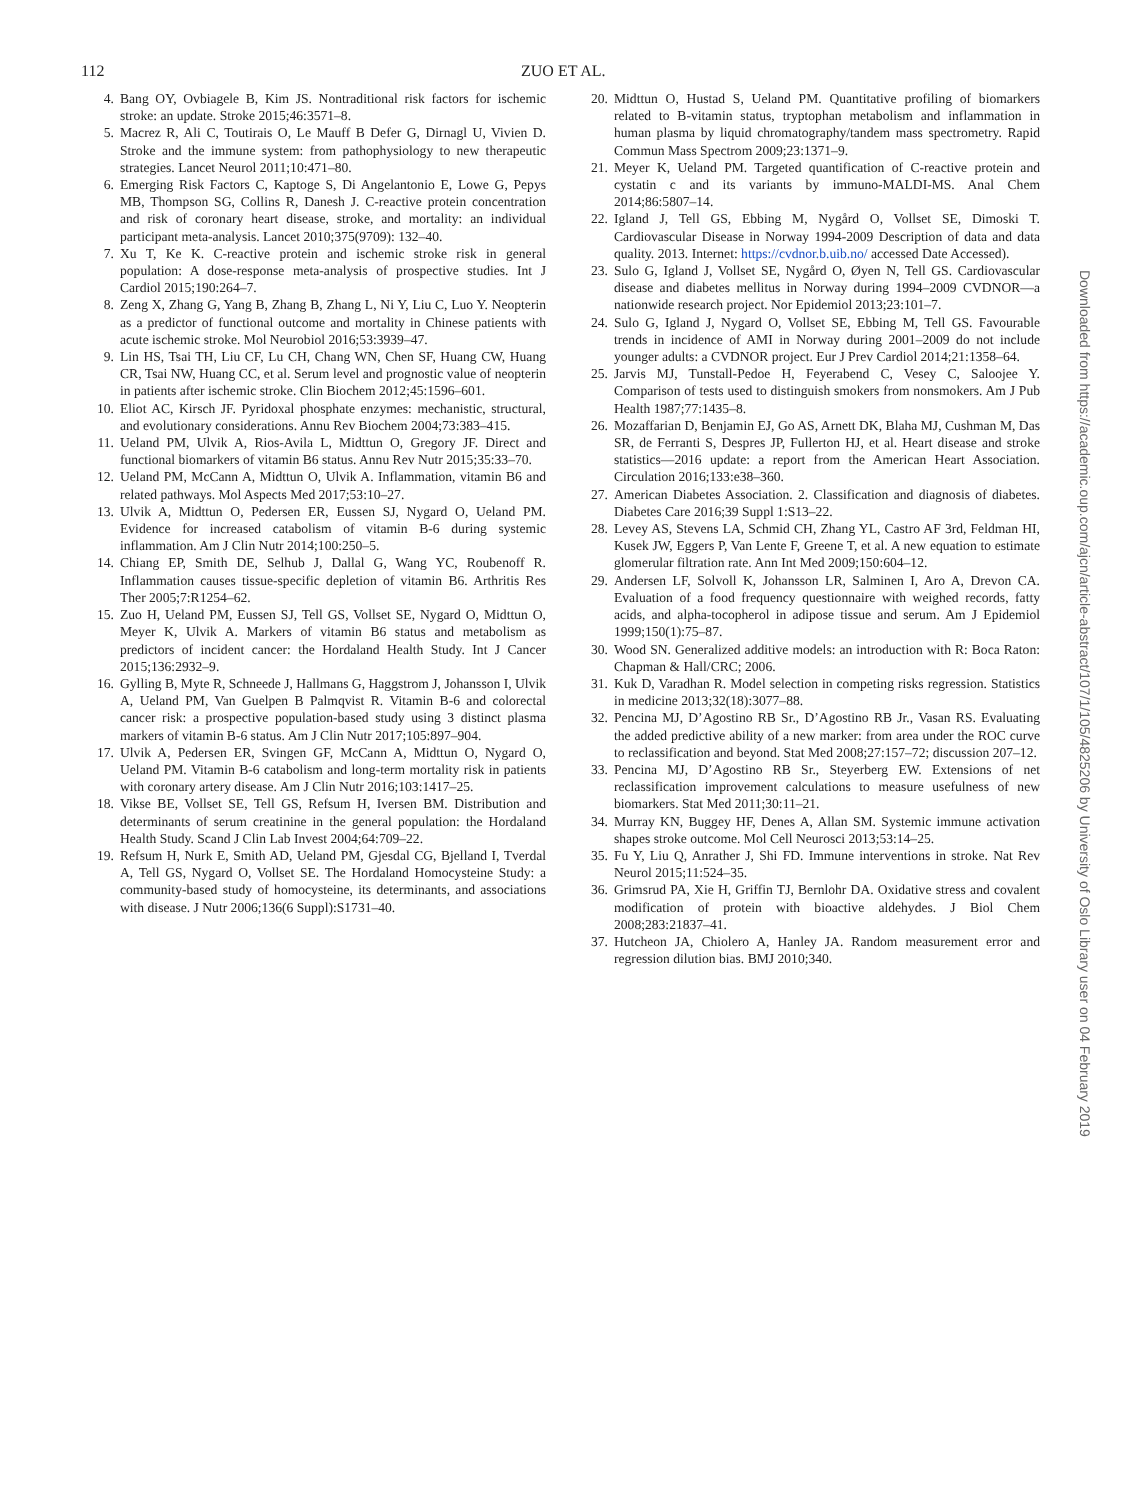112 ZUO ET AL.
4. Bang OY, Ovbiagele B, Kim JS. Nontraditional risk factors for ischemic stroke: an update. Stroke 2015;46:3571–8.
5. Macrez R, Ali C, Toutirais O, Le Mauff B Defer G, Dirnagl U, Vivien D. Stroke and the immune system: from pathophysiology to new therapeutic strategies. Lancet Neurol 2011;10:471–80.
6. Emerging Risk Factors C, Kaptoge S, Di Angelantonio E, Lowe G, Pepys MB, Thompson SG, Collins R, Danesh J. C-reactive protein concentration and risk of coronary heart disease, stroke, and mortality: an individual participant meta-analysis. Lancet 2010;375(9709): 132–40.
7. Xu T, Ke K. C-reactive protein and ischemic stroke risk in general population: A dose-response meta-analysis of prospective studies. Int J Cardiol 2015;190:264–7.
8. Zeng X, Zhang G, Yang B, Zhang B, Zhang L, Ni Y, Liu C, Luo Y. Neopterin as a predictor of functional outcome and mortality in Chinese patients with acute ischemic stroke. Mol Neurobiol 2016;53:3939–47.
9. Lin HS, Tsai TH, Liu CF, Lu CH, Chang WN, Chen SF, Huang CW, Huang CR, Tsai NW, Huang CC, et al. Serum level and prognostic value of neopterin in patients after ischemic stroke. Clin Biochem 2012;45:1596–601.
10. Eliot AC, Kirsch JF. Pyridoxal phosphate enzymes: mechanistic, structural, and evolutionary considerations. Annu Rev Biochem 2004;73:383–415.
11. Ueland PM, Ulvik A, Rios-Avila L, Midttun O, Gregory JF. Direct and functional biomarkers of vitamin B6 status. Annu Rev Nutr 2015;35:33–70.
12. Ueland PM, McCann A, Midttun O, Ulvik A. Inflammation, vitamin B6 and related pathways. Mol Aspects Med 2017;53:10–27.
13. Ulvik A, Midttun O, Pedersen ER, Eussen SJ, Nygard O, Ueland PM. Evidence for increased catabolism of vitamin B-6 during systemic inflammation. Am J Clin Nutr 2014;100:250–5.
14. Chiang EP, Smith DE, Selhub J, Dallal G, Wang YC, Roubenoff R. Inflammation causes tissue-specific depletion of vitamin B6. Arthritis Res Ther 2005;7:R1254–62.
15. Zuo H, Ueland PM, Eussen SJ, Tell GS, Vollset SE, Nygard O, Midttun O, Meyer K, Ulvik A. Markers of vitamin B6 status and metabolism as predictors of incident cancer: the Hordaland Health Study. Int J Cancer 2015;136:2932–9.
16. Gylling B, Myte R, Schneede J, Hallmans G, Haggstrom J, Johansson I, Ulvik A, Ueland PM, Van Guelpen B Palmqvist R. Vitamin B-6 and colorectal cancer risk: a prospective population-based study using 3 distinct plasma markers of vitamin B-6 status. Am J Clin Nutr 2017;105:897–904.
17. Ulvik A, Pedersen ER, Svingen GF, McCann A, Midttun O, Nygard O, Ueland PM. Vitamin B-6 catabolism and long-term mortality risk in patients with coronary artery disease. Am J Clin Nutr 2016;103:1417–25.
18. Vikse BE, Vollset SE, Tell GS, Refsum H, Iversen BM. Distribution and determinants of serum creatinine in the general population: the Hordaland Health Study. Scand J Clin Lab Invest 2004;64:709–22.
19. Refsum H, Nurk E, Smith AD, Ueland PM, Gjesdal CG, Bjelland I, Tverdal A, Tell GS, Nygard O, Vollset SE. The Hordaland Homocysteine Study: a community-based study of homocysteine, its determinants, and associations with disease. J Nutr 2006;136(6 Suppl):S1731–40.
20. Midttun O, Hustad S, Ueland PM. Quantitative profiling of biomarkers related to B-vitamin status, tryptophan metabolism and inflammation in human plasma by liquid chromatography/tandem mass spectrometry. Rapid Commun Mass Spectrom 2009;23:1371–9.
21. Meyer K, Ueland PM. Targeted quantification of C-reactive protein and cystatin c and its variants by immuno-MALDI-MS. Anal Chem 2014;86:5807–14.
22. Igland J, Tell GS, Ebbing M, Nygård O, Vollset SE, Dimoski T. Cardiovascular Disease in Norway 1994-2009 Description of data and data quality. 2013. Internet: https://cvdnor.b.uib.no/ accessed Date Accessed).
23. Sulo G, Igland J, Vollset SE, Nygård O, Øyen N, Tell GS. Cardiovascular disease and diabetes mellitus in Norway during 1994–2009 CVDNOR—a nationwide research project. Nor Epidemiol 2013;23:101–7.
24. Sulo G, Igland J, Nygard O, Vollset SE, Ebbing M, Tell GS. Favourable trends in incidence of AMI in Norway during 2001–2009 do not include younger adults: a CVDNOR project. Eur J Prev Cardiol 2014;21:1358–64.
25. Jarvis MJ, Tunstall-Pedoe H, Feyerabend C, Vesey C, Saloojee Y. Comparison of tests used to distinguish smokers from nonsmokers. Am J Pub Health 1987;77:1435–8.
26. Mozaffarian D, Benjamin EJ, Go AS, Arnett DK, Blaha MJ, Cushman M, Das SR, de Ferranti S, Despres JP, Fullerton HJ, et al. Heart disease and stroke statistics—2016 update: a report from the American Heart Association. Circulation 2016;133:e38–360.
27. American Diabetes Association. 2. Classification and diagnosis of diabetes. Diabetes Care 2016;39 Suppl 1:S13–22.
28. Levey AS, Stevens LA, Schmid CH, Zhang YL, Castro AF 3rd, Feldman HI, Kusek JW, Eggers P, Van Lente F, Greene T, et al. A new equation to estimate glomerular filtration rate. Ann Int Med 2009;150:604–12.
29. Andersen LF, Solvoll K, Johansson LR, Salminen I, Aro A, Drevon CA. Evaluation of a food frequency questionnaire with weighed records, fatty acids, and alpha-tocopherol in adipose tissue and serum. Am J Epidemiol 1999;150(1):75–87.
30. Wood SN. Generalized additive models: an introduction with R: Boca Raton: Chapman & Hall/CRC; 2006.
31. Kuk D, Varadhan R. Model selection in competing risks regression. Statistics in medicine 2013;32(18):3077–88.
32. Pencina MJ, D’Agostino RB Sr., D’Agostino RB Jr., Vasan RS. Evaluating the added predictive ability of a new marker: from area under the ROC curve to reclassification and beyond. Stat Med 2008;27:157–72; discussion 207–12.
33. Pencina MJ, D’Agostino RB Sr., Steyerberg EW. Extensions of net reclassification improvement calculations to measure usefulness of new biomarkers. Stat Med 2011;30:11–21.
34. Murray KN, Buggey HF, Denes A, Allan SM. Systemic immune activation shapes stroke outcome. Mol Cell Neurosci 2013;53:14–25.
35. Fu Y, Liu Q, Anrather J, Shi FD. Immune interventions in stroke. Nat Rev Neurol 2015;11:524–35.
36. Grimsrud PA, Xie H, Griffin TJ, Bernlohr DA. Oxidative stress and covalent modification of protein with bioactive aldehydes. J Biol Chem 2008;283:21837–41.
37. Hutcheon JA, Chiolero A, Hanley JA. Random measurement error and regression dilution bias. BMJ 2010;340.
Downloaded from https://academic.oup.com/ajcn/article-abstract/107/1/105/4825206 by University of Oslo Library user on 04 February 2019